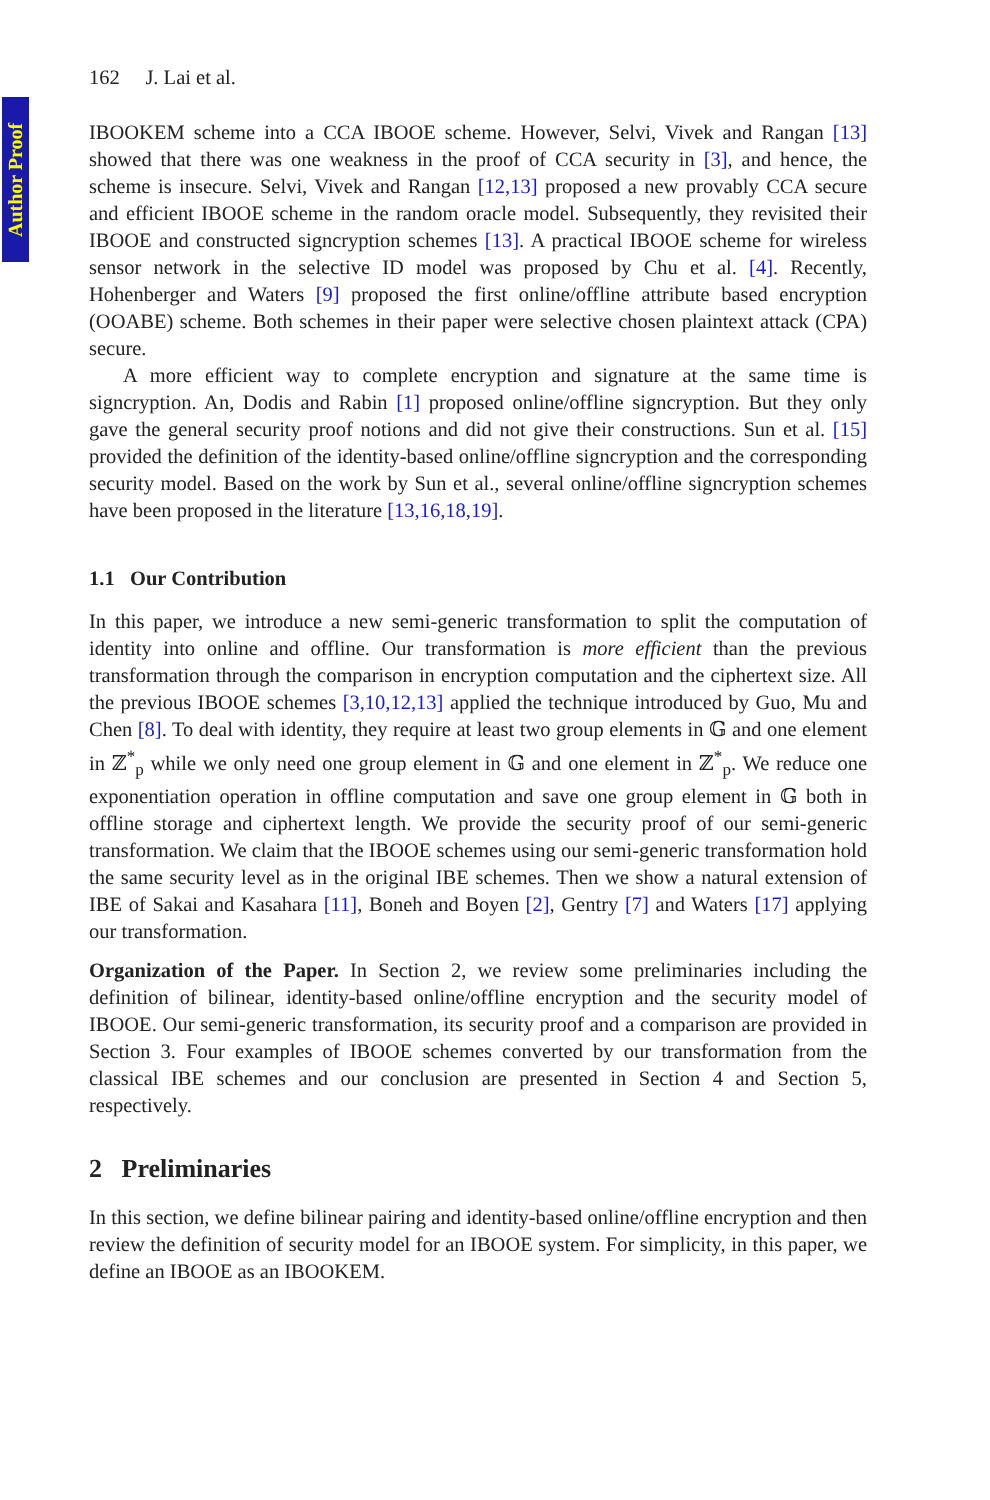Author Proof
162 J. Lai et al.
IBOOKEM scheme into a CCA IBOOE scheme. However, Selvi, Vivek and Rangan [13] showed that there was one weakness in the proof of CCA security in [3], and hence, the scheme is insecure. Selvi, Vivek and Rangan [12,13] proposed a new provably CCA secure and efficient IBOOE scheme in the random oracle model. Subsequently, they revisited their IBOOE and constructed signcryption schemes [13]. A practical IBOOE scheme for wireless sensor network in the selective ID model was proposed by Chu et al. [4]. Recently, Hohenberger and Waters [9] proposed the first online/offline attribute based encryption (OOABE) scheme. Both schemes in their paper were selective chosen plaintext attack (CPA) secure.
A more efficient way to complete encryption and signature at the same time is signcryption. An, Dodis and Rabin [1] proposed online/offline signcryption. But they only gave the general security proof notions and did not give their constructions. Sun et al. [15] provided the definition of the identity-based online/offline signcryption and the corresponding security model. Based on the work by Sun et al., several online/offline signcryption schemes have been proposed in the literature [13,16,18,19].
1.1 Our Contribution
In this paper, we introduce a new semi-generic transformation to split the computation of identity into online and offline. Our transformation is more efficient than the previous transformation through the comparison in encryption computation and the ciphertext size. All the previous IBOOE schemes [3,10,12,13] applied the technique introduced by Guo, Mu and Chen [8]. To deal with identity, they require at least two group elements in 𝔾 and one element in ℤ<sup>*</sup><sub>p</sub> while we only need one group element in 𝔾 and one element in ℤ<sup>*</sup><sub>p</sub>. We reduce one exponentiation operation in offline computation and save one group element in 𝔾 both in offline storage and ciphertext length. We provide the security proof of our semi-generic transformation. We claim that the IBOOE schemes using our semi-generic transformation hold the same security level as in the original IBE schemes. Then we show a natural extension of IBE of Sakai and Kasahara [11], Boneh and Boyen [2], Gentry [7] and Waters [17] applying our transformation.
Organization of the Paper. In Section 2, we review some preliminaries including the definition of bilinear, identity-based online/offline encryption and the security model of IBOOE. Our semi-generic transformation, its security proof and a comparison are provided in Section 3. Four examples of IBOOE schemes converted by our transformation from the classical IBE schemes and our conclusion are presented in Section 4 and Section 5, respectively.
2 Preliminaries
In this section, we define bilinear pairing and identity-based online/offline encryption and then review the definition of security model for an IBOOE system. For simplicity, in this paper, we define an IBOOE as an IBOOKEM.